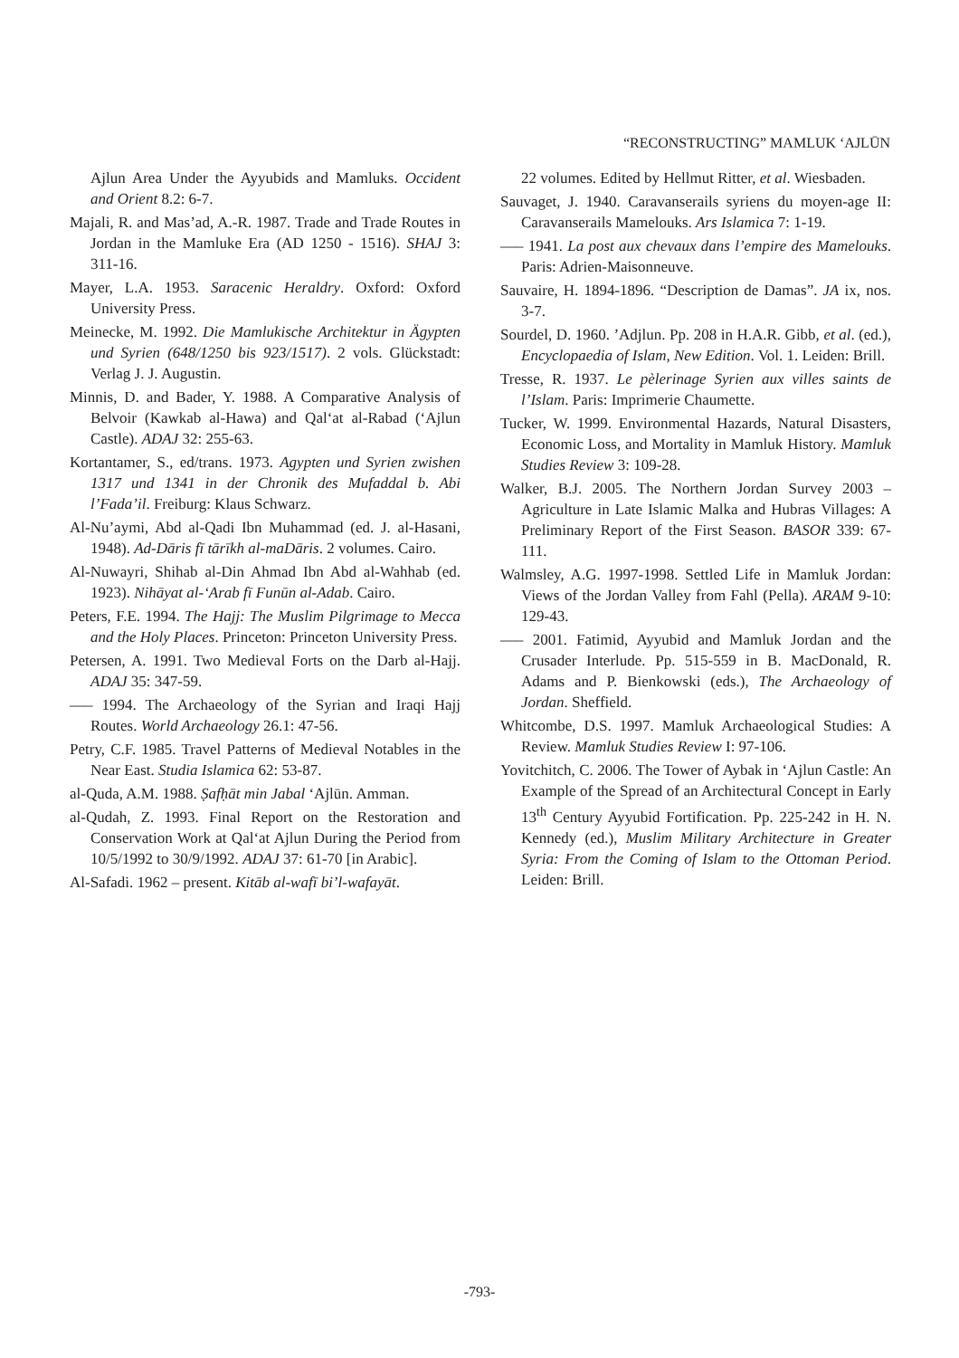“RECONSTRUCTING” MAMLUK ‘AJLŪN
Ajlun Area Under the Ayyubids and Mamluks. Occident and Orient 8.2: 6-7.
Majali, R. and Mas’ad, A.-R. 1987. Trade and Trade Routes in Jordan in the Mamluke Era (AD 1250 - 1516). SHAJ 3: 311-16.
Mayer, L.A. 1953. Saracenic Heraldry. Oxford: Oxford University Press.
Meinecke, M. 1992. Die Mamlukische Architektur in Ägypten und Syrien (648/1250 bis 923/1517). 2 vols. Glückstadt: Verlag J. J. Augustin.
Minnis, D. and Bader, Y. 1988. A Comparative Analysis of Belvoir (Kawkab al-Hawa) and Qal‘at al-Rabad (‘Ajlun Castle). ADAJ 32: 255-63.
Kortantamer, S., ed/trans. 1973. Agypten und Syrien zwishen 1317 und 1341 in der Chronik des Mufaddal b. Abi l’Fada’il. Freiburg: Klaus Schwarz.
Al-Nu’aymi, Abd al-Qadi Ibn Muhammad (ed. J. al-Hasani, 1948). Ad-Dāris fī tārīkh al-maDāris. 2 volumes. Cairo.
Al-Nuwayri, Shihab al-Din Ahmad Ibn Abd al-Wahhab (ed. 1923). Nihāyat al-‘Arab fī Funūn al-Adab. Cairo.
Peters, F.E. 1994. The Hajj: The Muslim Pilgrimage to Mecca and the Holy Places. Princeton: Princeton University Press.
Petersen, A. 1991. Two Medieval Forts on the Darb al-Hajj. ADAJ 35: 347-59.
––– 1994. The Archaeology of the Syrian and Iraqi Hajj Routes. World Archaeology 26.1: 47-56.
Petry, C.F. 1985. Travel Patterns of Medieval Notables in the Near East. Studia Islamica 62: 53-87.
al-Quda, A.M. 1988. Ṣafḥāt min Jabal ‘Ajlūn. Amman.
al-Qudah, Z. 1993. Final Report on the Restoration and Conservation Work at Qal‘at Ajlun During the Period from 10/5/1992 to 30/9/1992. ADAJ 37: 61-70 [in Arabic].
Al-Safadi. 1962 – present. Kitāb al-wafī bi’l-wafayāt.
22 volumes. Edited by Hellmut Ritter, et al. Wiesbaden.
Sauvaget, J. 1940. Caravanserails syriens du moyen-age II: Caravanserails Mamelouks. Ars Islamica 7: 1-19.
––– 1941. La post aux chevaux dans l’empire des Mamelouks. Paris: Adrien-Maisonneuve.
Sauvaire, H. 1894-1896. “Description de Damas”. JA ix, nos. 3-7.
Sourdel, D. 1960. ’Adjlun. Pp. 208 in H.A.R. Gibb, et al. (ed.), Encyclopaedia of Islam, New Edition. Vol. 1. Leiden: Brill.
Tresse, R. 1937. Le pèlerinage Syrien aux villes saints de l’Islam. Paris: Imprimerie Chaumette.
Tucker, W. 1999. Environmental Hazards, Natural Disasters, Economic Loss, and Mortality in Mamluk History. Mamluk Studies Review 3: 109-28.
Walker, B.J. 2005. The Northern Jordan Survey 2003 – Agriculture in Late Islamic Malka and Hubras Villages: A Preliminary Report of the First Season. BASOR 339: 67-111.
Walmsley, A.G. 1997-1998. Settled Life in Mamluk Jordan: Views of the Jordan Valley from Fahl (Pella). ARAM 9-10: 129-43.
––– 2001. Fatimid, Ayyubid and Mamluk Jordan and the Crusader Interlude. Pp. 515-559 in B. MacDonald, R. Adams and P. Bienkowski (eds.), The Archaeology of Jordan. Sheffield.
Whitcombe, D.S. 1997. Mamluk Archaeological Studies: A Review. Mamluk Studies Review I: 97-106.
Yovitchitch, C. 2006. The Tower of Aybak in ‘Ajlun Castle: An Example of the Spread of an Architectural Concept in Early 13<sup>th</sup> Century Ayyubid Fortification. Pp. 225-242 in H. N. Kennedy (ed.), Muslim Military Architecture in Greater Syria: From the Coming of Islam to the Ottoman Period. Leiden: Brill.
-793-